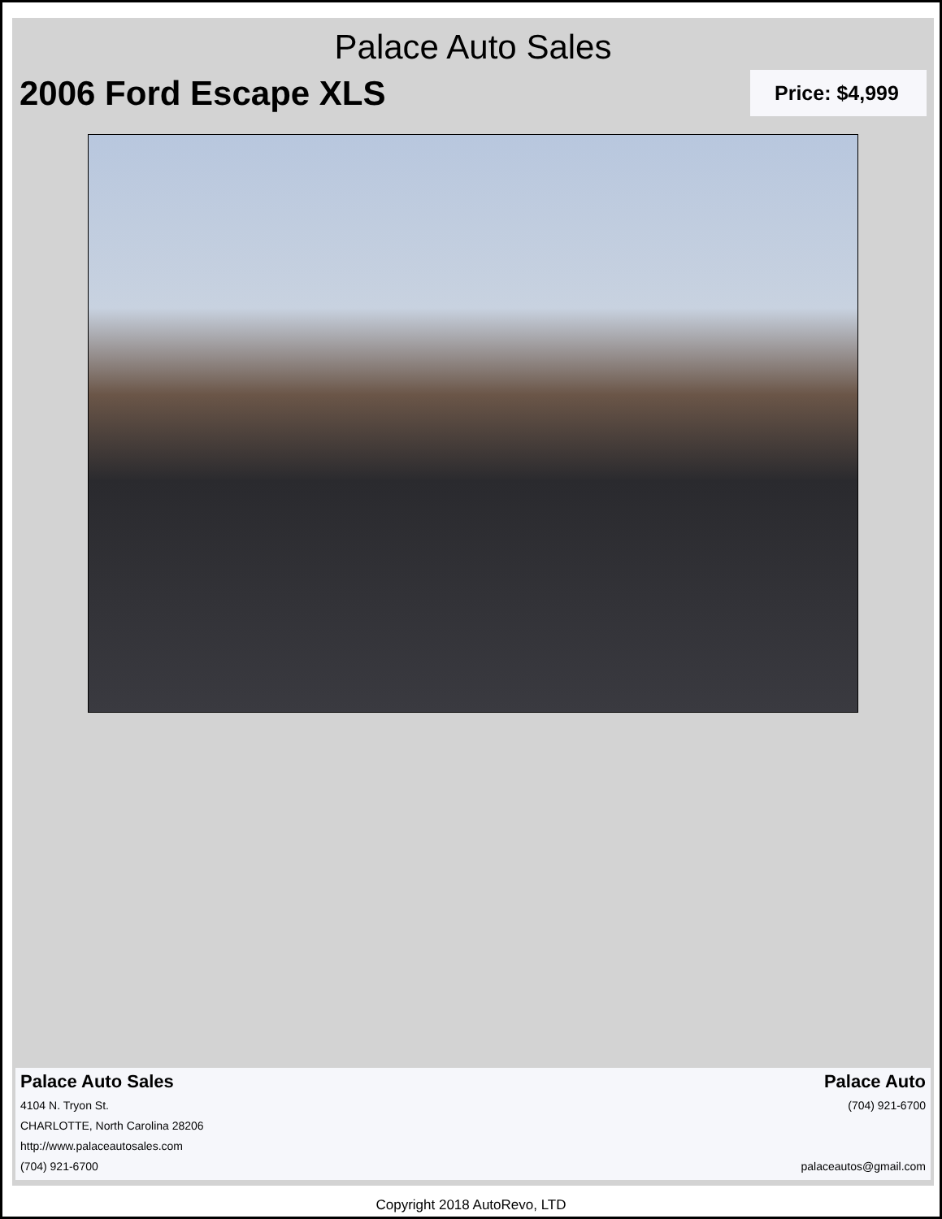Palace Auto Sales
2006 Ford Escape XLS
Price: $4,999
Palace Auto Sales
4104 N. Tryon St.
CHARLOTTE, North Carolina 28206
http://www.palaceautosales.com
(704) 921-6700
Palace Auto
(704) 921-6700
palaceautos@gmail.com
Copyright 2018 AutoRevo, LTD